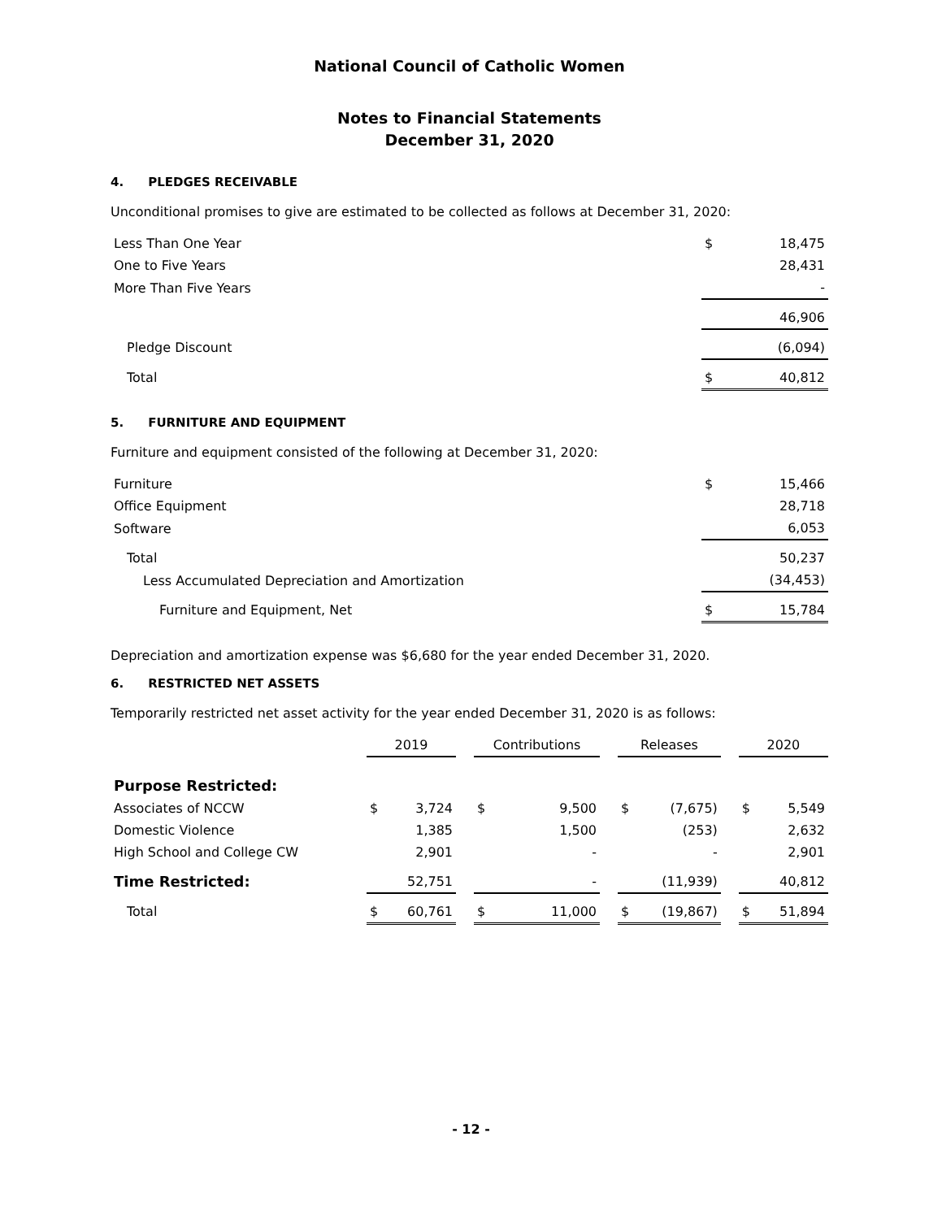National Council of Catholic Women
Notes to Financial Statements
December 31, 2020
4. PLEDGES RECEIVABLE
Unconditional promises to give are estimated to be collected as follows at December 31, 2020:
| Less Than One Year | $ | 18,475 |
| One to Five Years | | 28,431 |
| More Than Five Years | | - |
| | | 46,906 |
| Pledge Discount | | (6,094) |
| Total | $ | 40,812 |
5. FURNITURE AND EQUIPMENT
Furniture and equipment consisted of the following at December 31, 2020:
| Furniture | $ | 15,466 |
| Office Equipment | | 28,718 |
| Software | | 6,053 |
| Total | | 50,237 |
| Less Accumulated Depreciation and Amortization | | (34,453) |
| Furniture and Equipment, Net | $ | 15,784 |
Depreciation and amortization expense was $6,680 for the year ended December 31, 2020.
6. RESTRICTED NET ASSETS
Temporarily restricted net asset activity for the year ended December 31, 2020 is as follows:
| | 2019 | | | Contributions | | | Releases | | | 2020 | |
| --- | --- | --- | --- | --- | --- | --- | --- | --- | --- | --- | --- |
| Purpose Restricted: | | | | | | | | | | | |
| Associates of NCCW | $ | 3,724 | | $ | 9,500 | | $ | (7,675) | | $ | 5,549 |
| Domestic Violence | | 1,385 | | | 1,500 | | | (253) | | | 2,632 |
| High School and College CW | | 2,901 | | | - | | | - | | | 2,901 |
| Time Restricted: | | 52,751 | | | - | | | (11,939) | | | 40,812 |
| Total | $ | 60,761 | | $ | 11,000 | | $ | (19,867) | | $ | 51,894 |
- 12 -